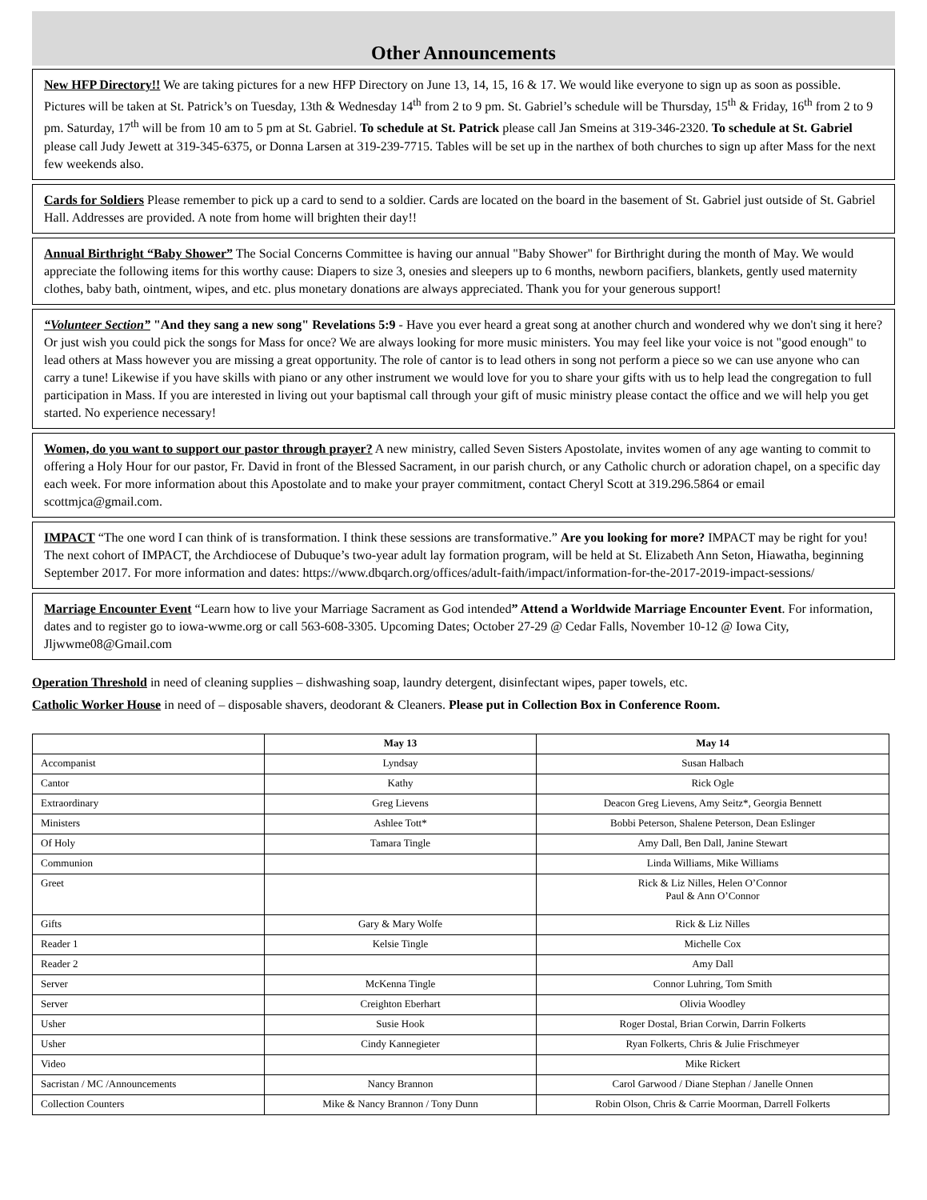Other Announcements
New HFP Directory!! We are taking pictures for a new HFP Directory on June 13, 14, 15, 16 & 17. We would like everyone to sign up as soon as possible. Pictures will be taken at St. Patrick’s on Tuesday, 13th & Wednesday 14<sup>th</sup> from 2 to 9 pm. St. Gabriel’s schedule will be Thursday, 15<sup>th</sup> & Friday, 16<sup>th</sup> from 2 to 9 pm. Saturday, 17<sup>th</sup> will be from 10 am to 5 pm at St. Gabriel. To schedule at St. Patrick please call Jan Smeins at 319-346-2320. To schedule at St. Gabriel please call Judy Jewett at 319-345-6375, or Donna Larsen at 319-239-7715. Tables will be set up in the narthex of both churches to sign up after Mass for the next few weekends also.
Cards for Soldiers Please remember to pick up a card to send to a soldier. Cards are located on the board in the basement of St. Gabriel just outside of St. Gabriel Hall. Addresses are provided. A note from home will brighten their day!!
Annual Birthright “Baby Shower” The Social Concerns Committee is having our annual "Baby Shower" for Birthright during the month of May. We would appreciate the following items for this worthy cause: Diapers to size 3, onesies and sleepers up to 6 months, newborn pacifiers, blankets, gently used maternity clothes, baby bath, ointment, wipes, and etc. plus monetary donations are always appreciated. Thank you for your generous support!
“Volunteer Section” "And they sang a new song" Revelations 5:9 - Have you ever heard a great song at another church and wondered why we don't sing it here? Or just wish you could pick the songs for Mass for once? We are always looking for more music ministers. You may feel like your voice is not "good enough" to lead others at Mass however you are missing a great opportunity. The role of cantor is to lead others in song not perform a piece so we can use anyone who can carry a tune! Likewise if you have skills with piano or any other instrument we would love for you to share your gifts with us to help lead the congregation to full participation in Mass. If you are interested in living out your baptismal call through your gift of music ministry please contact the office and we will help you get started. No experience necessary!
Women, do you want to support our pastor through prayer? A new ministry, called Seven Sisters Apostolate, invites women of any age wanting to commit to offering a Holy Hour for our pastor, Fr. David in front of the Blessed Sacrament, in our parish church, or any Catholic church or adoration chapel, on a specific day each week. For more information about this Apostolate and to make your prayer commitment, contact Cheryl Scott at 319.296.5864 or email scottmjca@gmail.com.
IMPACT “The one word I can think of is transformation. I think these sessions are transformative.” Are you looking for more? IMPACT may be right for you! The next cohort of IMPACT, the Archdiocese of Dubuque’s two-year adult lay formation program, will be held at St. Elizabeth Ann Seton, Hiawatha, beginning September 2017. For more information and dates: https://www.dbqarch.org/offices/adult-faith/impact/information-for-the-2017-2019-impact-sessions/
Marriage Encounter Event “Learn how to live your Marriage Sacrament as God intended” Attend a Worldwide Marriage Encounter Event. For information, dates and to register go to iowa-wwme.org or call 563-608-3305. Upcoming Dates; October 27-29 @ Cedar Falls, November 10-12 @ Iowa City, Jljwwme08@Gmail.com
Operation Threshold in need of cleaning supplies – dishwashing soap, laundry detergent, disinfectant wipes, paper towels, etc.
Catholic Worker House in need of – disposable shavers, deodorant & Cleaners. Please put in Collection Box in Conference Room.
| | May 13 | May 14 |
| --- | --- | --- |
| Accompanist | Lyndsay | Susan Halbach |
| Cantor | Kathy | Rick Ogle |
| Extraordinary | Greg Lievens | Deacon Greg Lievens, Amy Seitz*, Georgia Bennett |
| Ministers | Ashlee Tott* | Bobbi Peterson, Shalene Peterson, Dean Eslinger |
| Of Holy | Tamara Tingle | Amy Dall, Ben Dall, Janine Stewart |
| Communion | | Linda Williams, Mike Williams |
| Greet | | Rick & Liz Nilles, Helen O’Connor Paul & Ann O’Connor |
| Gifts | Gary & Mary Wolfe | Rick & Liz Nilles |
| Reader 1 | Kelsie Tingle | Michelle Cox |
| Reader 2 | | Amy Dall |
| Server | McKenna Tingle | Connor Luhring, Tom Smith |
| Server | Creighton Eberhart | Olivia Woodley |
| Usher | Susie Hook | Roger Dostal, Brian Corwin, Darrin Folkerts |
| Usher | Cindy Kannegieter | Ryan Folkerts, Chris & Julie Frischmeyer |
| Video | | Mike Rickert |
| Sacristan / MC /Announcements | Nancy Brannon | Carol Garwood / Diane Stephan / Janelle Onnen |
| Collection Counters | Mike & Nancy Brannon / Tony Dunn | Robin Olson, Chris & Carrie Moorman, Darrell Folkerts |